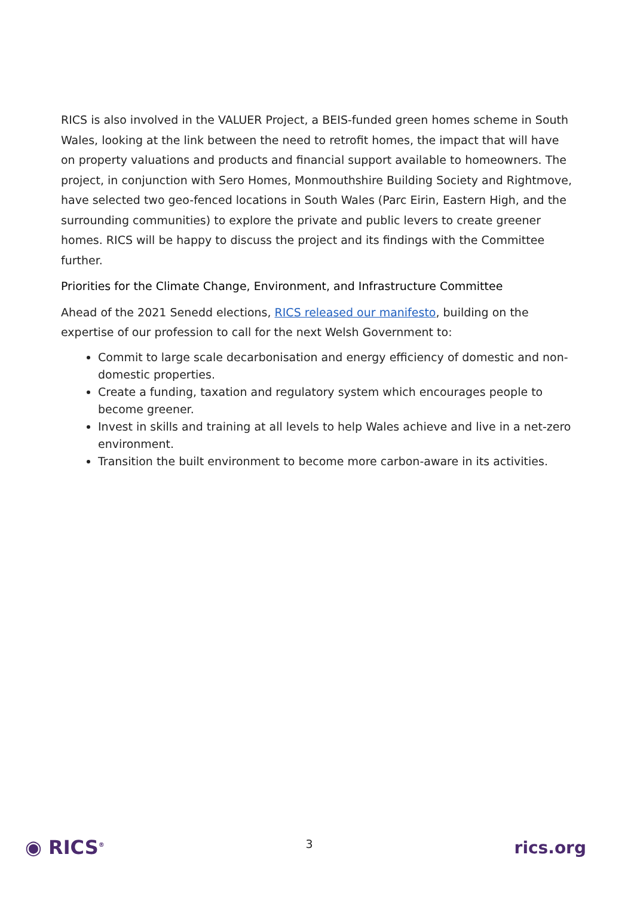RICS is also involved in the VALUER Project, a BEIS-funded green homes scheme in South Wales, looking at the link between the need to retrofit homes, the impact that will have on property valuations and products and financial support available to homeowners. The project, in conjunction with Sero Homes, Monmouthshire Building Society and Rightmove, have selected two geo-fenced locations in South Wales (Parc Eirin, Eastern High, and the surrounding communities) to explore the private and public levers to create greener homes. RICS will be happy to discuss the project and its findings with the Committee further.
Priorities for the Climate Change, Environment, and Infrastructure Committee
Ahead of the 2021 Senedd elections, RICS released our manifesto, building on the expertise of our profession to call for the next Welsh Government to:
Commit to large scale decarbonisation and energy efficiency of domestic and non-domestic properties.
Create a funding, taxation and regulatory system which encourages people to become greener.
Invest in skills and training at all levels to help Wales achieve and live in a net-zero environment.
Transition the built environment to become more carbon-aware in its activities.
◉ RICS<sup>®</sup> 3 rics.org